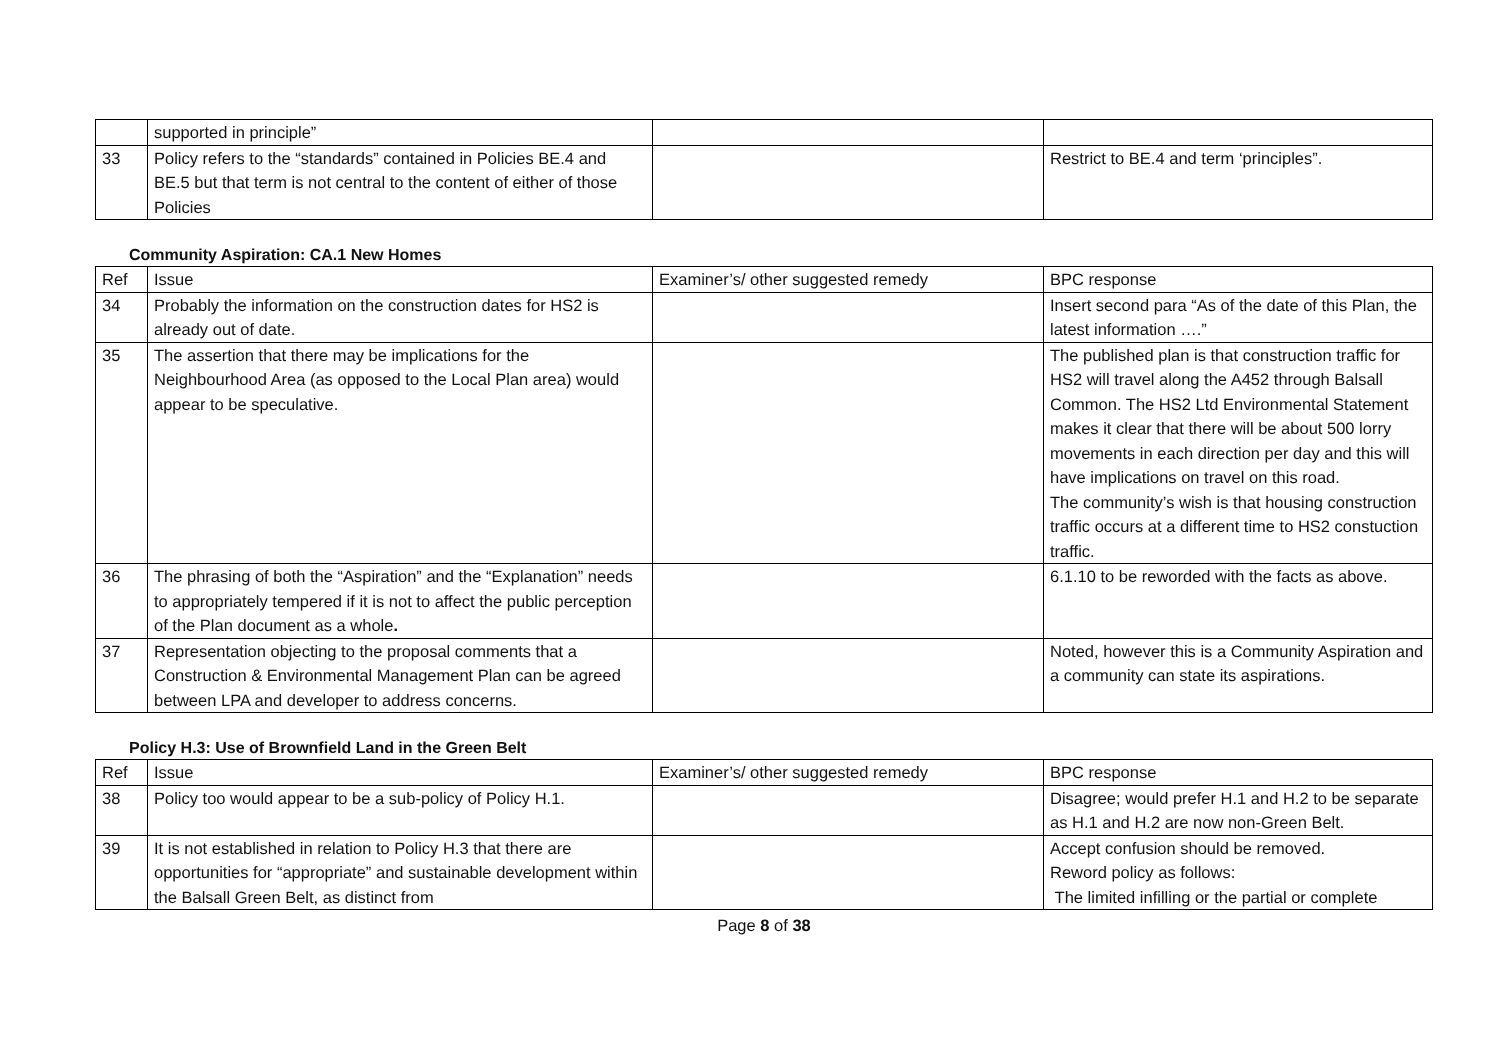| | supported in principle” | | |
| 33 | Policy refers to the “standards” contained in Policies BE.4 and BE.5 but that term is not central to the content of either of those Policies | | Restrict to BE.4 and term ‘principles”. |
Community Aspiration: CA.1 New Homes
| Ref | Issue | Examiner’s/ other suggested remedy | BPC response |
| 34 | Probably the information on the construction dates for HS2 is already out of date. | | Insert second para “As of the date of this Plan, the latest information ….” |
| 35 | The assertion that there may be implications for the Neighbourhood Area (as opposed to the Local Plan area) would appear to be speculative. | | The published plan is that construction traffic for HS2 will travel along the A452 through Balsall Common. The HS2 Ltd Environmental Statement makes it clear that there will be about 500 lorry movements in each direction per day and this will have implications on travel on this road. The community’s wish is that housing construction traffic occurs at a different time to HS2 constuction traffic. |
| 36 | The phrasing of both the “Aspiration” and the “Explanation” needs to appropriately tempered if it is not to affect the public perception of the Plan document as a whole . | | 6.1.10 to be reworded with the facts as above. |
| 37 | Representation objecting to the proposal comments that a Construction & Environmental Management Plan can be agreed between LPA and developer to address concerns. | | Noted, however this is a Community Aspiration and a community can state its aspirations. |
Policy H.3: Use of Brownfield Land in the Green Belt
| Ref | Issue | Examiner’s/ other suggested remedy | BPC response |
| 38 | Policy too would appear to be a sub-policy of Policy H.1. | | Disagree; would prefer H.1 and H.2 to be separate as H.1 and H.2 are now non-Green Belt. |
| 39 | It is not established in relation to Policy H.3 that there are opportunities for “appropriate” and sustainable development within the Balsall Green Belt, as distinct from | | Accept confusion should be removed. Reword policy as follows: The limited infilling or the partial or complete |
Page 8 of 38